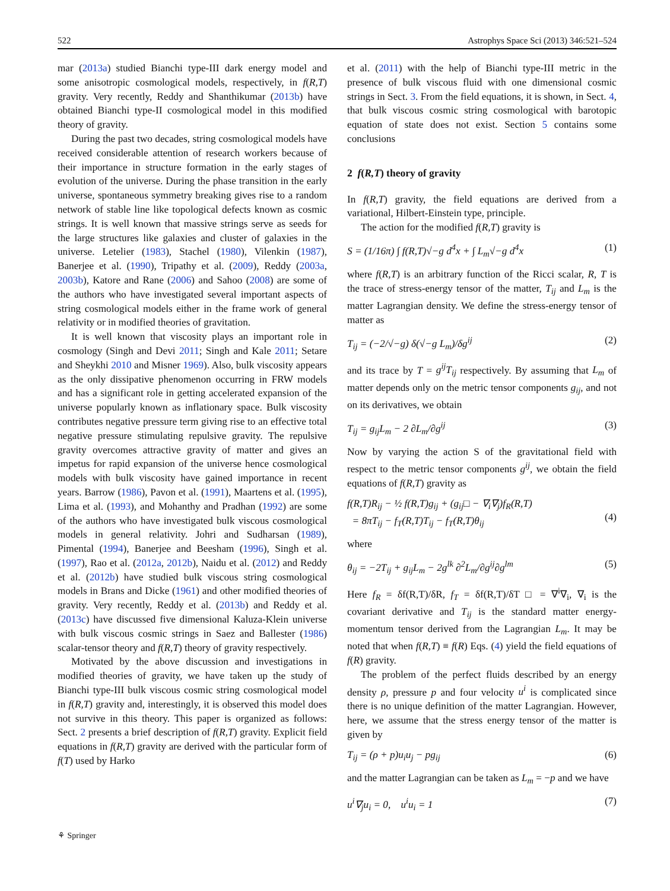522 Astrophys Space Sci (2013) 346:521–524
mar (2013a) studied Bianchi type-III dark energy model and some anisotropic cosmological models, respectively, in f(R,T) gravity. Very recently, Reddy and Shanthikumar (2013b) have obtained Bianchi type-II cosmological model in this modified theory of gravity.
During the past two decades, string cosmological models have received considerable attention of research workers because of their importance in structure formation in the early stages of evolution of the universe. During the phase transition in the early universe, spontaneous symmetry breaking gives rise to a random network of stable line like topological defects known as cosmic strings. It is well known that massive strings serve as seeds for the large structures like galaxies and cluster of galaxies in the universe. Letelier (1983), Stachel (1980), Vilenkin (1987), Banerjee et al. (1990), Tripathy et al. (2009), Reddy (2003a, 2003b), Katore and Rane (2006) and Sahoo (2008) are some of the authors who have investigated several important aspects of string cosmological models either in the frame work of general relativity or in modified theories of gravitation.
It is well known that viscosity plays an important role in cosmology (Singh and Devi 2011; Singh and Kale 2011; Setare and Sheykhi 2010 and Misner 1969). Also, bulk viscosity appears as the only dissipative phenomenon occurring in FRW models and has a significant role in getting accelerated expansion of the universe popularly known as inflationary space. Bulk viscosity contributes negative pressure term giving rise to an effective total negative pressure stimulating repulsive gravity. The repulsive gravity overcomes attractive gravity of matter and gives an impetus for rapid expansion of the universe hence cosmological models with bulk viscosity have gained importance in recent years. Barrow (1986), Pavon et al. (1991), Maartens et al. (1995), Lima et al. (1993), and Mohanthy and Pradhan (1992) are some of the authors who have investigated bulk viscous cosmological models in general relativity. Johri and Sudharsan (1989), Pimental (1994), Banerjee and Beesham (1996), Singh et al. (1997), Rao et al. (2012a, 2012b), Naidu et al. (2012) and Reddy et al. (2012b) have studied bulk viscous string cosmological models in Brans and Dicke (1961) and other modified theories of gravity. Very recently, Reddy et al. (2013b) and Reddy et al. (2013c) have discussed five dimensional Kaluza-Klein universe with bulk viscous cosmic strings in Saez and Ballester (1986) scalar-tensor theory and f(R,T) theory of gravity respectively.
Motivated by the above discussion and investigations in modified theories of gravity, we have taken up the study of Bianchi type-III bulk viscous cosmic string cosmological model in f(R,T) gravity and, interestingly, it is observed this model does not survive in this theory. This paper is organized as follows: Sect. 2 presents a brief description of f(R,T) gravity. Explicit field equations in f(R,T) gravity are derived with the particular form of f(T) used by Harko
et al. (2011) with the help of Bianchi type-III metric in the presence of bulk viscous fluid with one dimensional cosmic strings in Sect. 3. From the field equations, it is shown, in Sect. 4, that bulk viscous cosmic string cosmological with barotopic equation of state does not exist. Section 5 contains some conclusions
2 f(R,T) theory of gravity
In f(R,T) gravity, the field equations are derived from a variational, Hilbert-Einstein type, principle.
The action for the modified f(R,T) gravity is
S = (1/16π) ∫ f(R,T)√−g d<sup>4</sup>x + ∫ L<sub>m</sub>√−g d<sup>4</sup>x (1)
where f(R,T) is an arbitrary function of the Ricci scalar, R, T is the trace of stress-energy tensor of the matter, T<sub>ij</sub> and L<sub>m</sub> is the matter Lagrangian density. We define the stress-energy tensor of matter as
T<sub>ij</sub> = (−2/√−g) δ(√−g L<sub>m</sub>)/δg<sup>ij</sup> (2)
and its trace by T = g<sup>ij</sup>T<sub>ij</sub> respectively. By assuming that L<sub>m</sub> of matter depends only on the metric tensor components g<sub>ij</sub>, and not on its derivatives, we obtain
T<sub>ij</sub> = g<sub>ij</sub>L<sub>m</sub> − 2 ∂L<sub>m</sub>/∂g<sup>ij</sup> (3)
Now by varying the action S of the gravitational field with respect to the metric tensor components g<sup>ij</sup>, we obtain the field equations of f(R,T) gravity as
f(R,T)R<sub>ij</sub> − ½ f(R,T)g<sub>ij</sub> + (g<sub>ij</sub>□ − ∇<sub>i</sub>∇<sub>j</sub>)f<sub>R</sub>(R,T)
= 8πT<sub>ij</sub> − f<sub>T</sub>(R,T)T<sub>ij</sub> − f<sub>T</sub>(R,T)θ<sub>ij</sub>
(4)
where
θ<sub>ij</sub> = −2T<sub>ij</sub> + g<sub>ij</sub>L<sub>m</sub> − 2g<sup>lk</sup> ∂<sup>2</sup>L<sub>m</sub>/∂g<sup>ij</sup>∂g<sup>lm</sup> (5)
Here f<sub>R</sub> = δf(R,T)/δR, f<sub>T</sub> = δf(R,T)/δT □ = ∇<sup>i</sup>∇<sub>i</sub>, ∇<sub>i</sub> is the covariant derivative and T<sub>ij</sub> is the standard matter energy-momentum tensor derived from the Lagrangian L<sub>m</sub>. It may be noted that when f(R,T) ≡ f(R) Eqs. (4) yield the field equations of f(R) gravity.
The problem of the perfect fluids described by an energy density ρ, pressure p and four velocity u<sup>i</sup> is complicated since there is no unique definition of the matter Lagrangian. However, here, we assume that the stress energy tensor of the matter is given by
T<sub>ij</sub> = (ρ + p)u<sub>i</sub>u<sub>j</sub> − pg<sub>ij</sub> (6)
and the matter Lagrangian can be taken as L<sub>m</sub> = −p and we have
u<sup>i</sup>∇<sub>j</sub>u<sub>i</sub> = 0, u<sup>i</sup>u<sub>i</sub> = 1 (7)
⚘ Springer